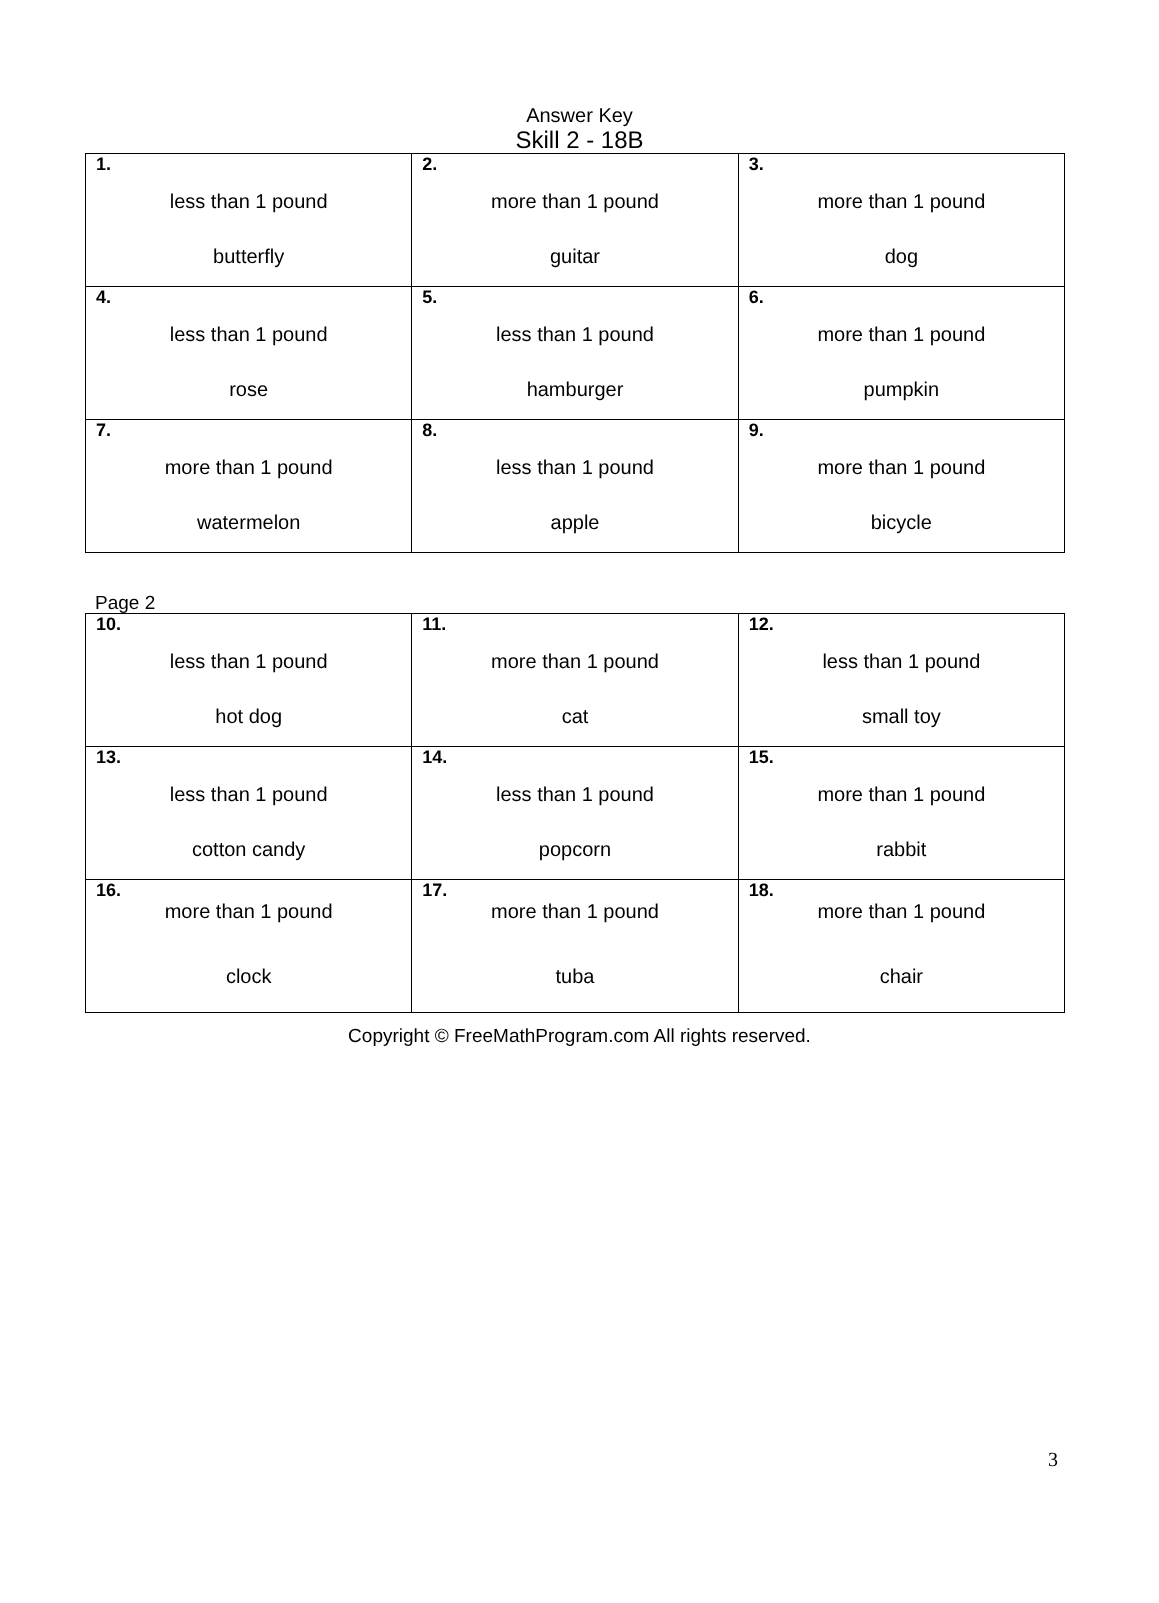Answer Key
Skill 2 - 18B
| 1. less than 1 pound butterfly | 2. more than 1 pound guitar | 3. more than 1 pound dog |
| 4. less than 1 pound rose | 5. less than 1 pound hamburger | 6. more than 1 pound pumpkin |
| 7. more than 1 pound watermelon | 8. less than 1 pound apple | 9. more than 1 pound bicycle |
Page 2
| 10. less than 1 pound hot dog | 11. more than 1 pound cat | 12. less than 1 pound small toy |
| 13. less than 1 pound cotton candy | 14. less than 1 pound popcorn | 15. more than 1 pound rabbit |
| 16. more than 1 pound clock | 17. more than 1 pound tuba | 18. more than 1 pound chair |
Copyright © FreeMathProgram.com All rights reserved.
3